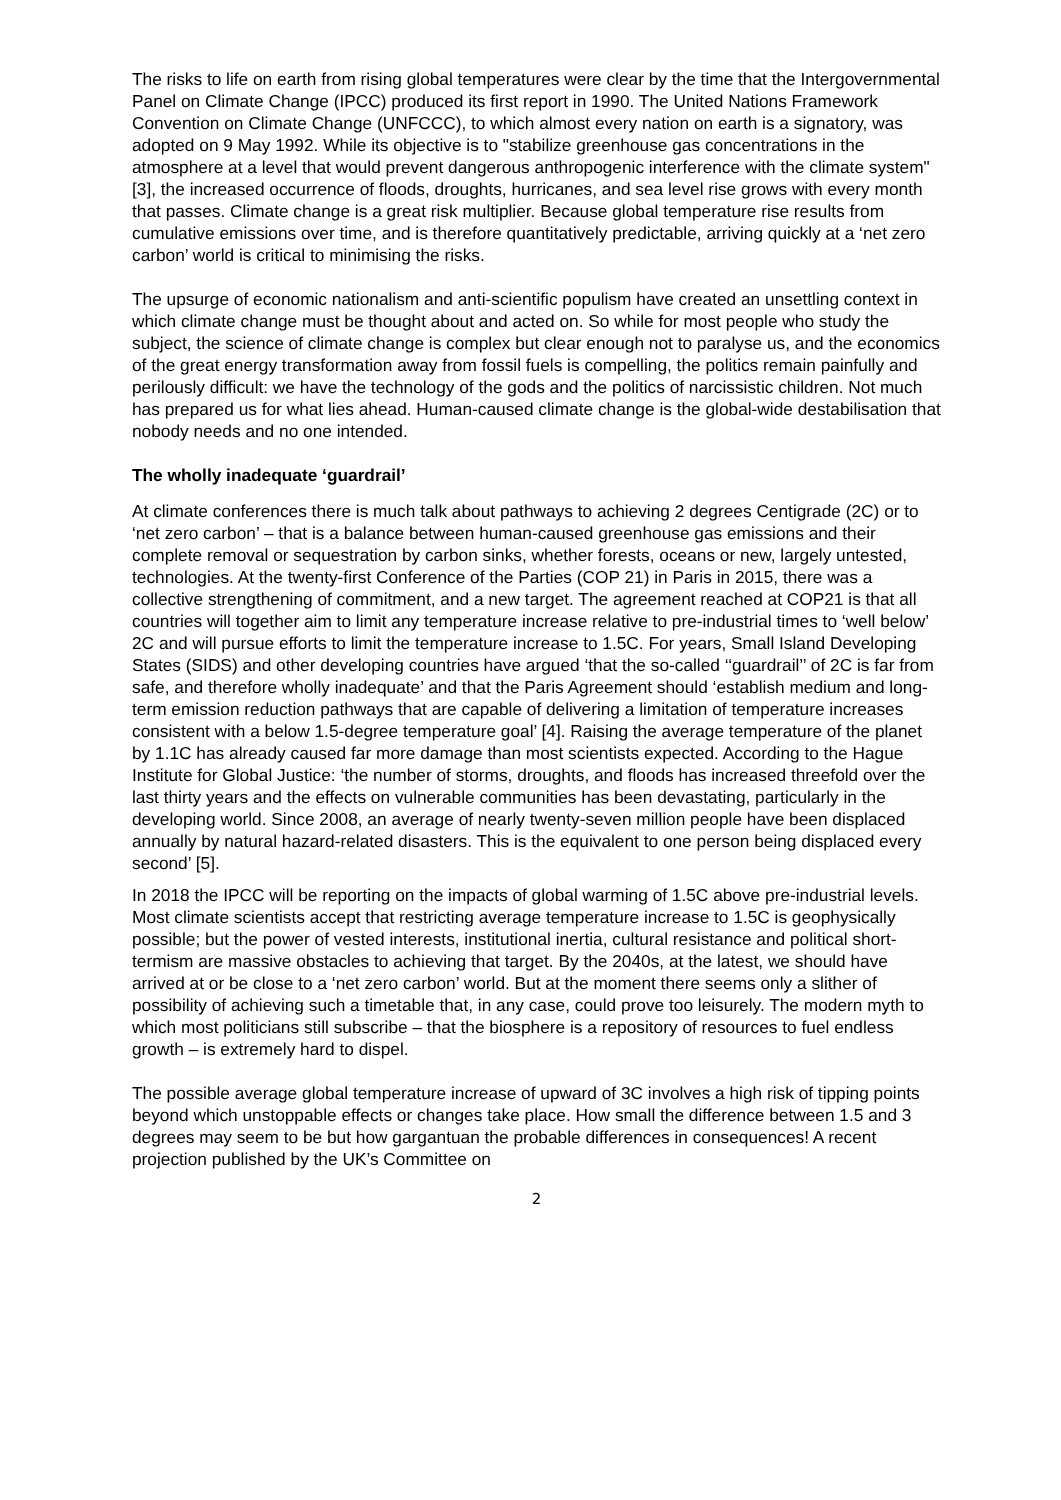The risks to life on earth from rising global temperatures were clear by the time that the Intergovernmental Panel on Climate Change (IPCC) produced its first report in 1990. The United Nations Framework Convention on Climate Change (UNFCCC), to which almost every nation on earth is a signatory, was adopted on 9 May 1992. While its objective is to "stabilize greenhouse gas concentrations in the atmosphere at a level that would prevent dangerous anthropogenic interference with the climate system" [3], the increased occurrence of floods, droughts, hurricanes, and sea level rise grows with every month that passes. Climate change is a great risk multiplier. Because global temperature rise results from cumulative emissions over time, and is therefore quantitatively predictable, arriving quickly at a ‘net zero carbon’ world is critical to minimising the risks.
The upsurge of economic nationalism and anti-scientific populism have created an unsettling context in which climate change must be thought about and acted on. So while for most people who study the subject, the science of climate change is complex but clear enough not to paralyse us, and the economics of the great energy transformation away from fossil fuels is compelling, the politics remain painfully and perilously difficult: we have the technology of the gods and the politics of narcissistic children. Not much has prepared us for what lies ahead. Human-caused climate change is the global-wide destabilisation that nobody needs and no one intended.
The wholly inadequate ‘guardrail’
At climate conferences there is much talk about pathways to achieving 2 degrees Centigrade (2C) or to ‘net zero carbon’ – that is a balance between human-caused greenhouse gas emissions and their complete removal or sequestration by carbon sinks, whether forests, oceans or new, largely untested, technologies. At the twenty-first Conference of the Parties (COP 21) in Paris in 2015, there was a collective strengthening of commitment, and a new target. The agreement reached at COP21 is that all countries will together aim to limit any temperature increase relative to pre-industrial times to ‘well below’ 2C and will pursue efforts to limit the temperature increase to 1.5C. For years, Small Island Developing States (SIDS) and other developing countries have argued ‘that the so-called ‘‘guardrail’’ of 2C is far from safe, and therefore wholly inadequate’ and that the Paris Agreement should ‘establish medium and long-term emission reduction pathways that are capable of delivering a limitation of temperature increases consistent with a below 1.5-degree temperature goal’ [4]. Raising the average temperature of the planet by 1.1C has already caused far more damage than most scientists expected. According to the Hague Institute for Global Justice: ‘the number of storms, droughts, and floods has increased threefold over the last thirty years and the effects on vulnerable communities has been devastating, particularly in the developing world. Since 2008, an average of nearly twenty-seven million people have been displaced annually by natural hazard-related disasters. This is the equivalent to one person being displaced every second’ [5].
In 2018 the IPCC will be reporting on the impacts of global warming of 1.5C above pre-industrial levels. Most climate scientists accept that restricting average temperature increase to 1.5C is geophysically possible; but the power of vested interests, institutional inertia, cultural resistance and political short-termism are massive obstacles to achieving that target. By the 2040s, at the latest, we should have arrived at or be close to a ‘net zero carbon’ world. But at the moment there seems only a slither of possibility of achieving such a timetable that, in any case, could prove too leisurely. The modern myth to which most politicians still subscribe – that the biosphere is a repository of resources to fuel endless growth – is extremely hard to dispel.
The possible average global temperature increase of upward of 3C involves a high risk of tipping points beyond which unstoppable effects or changes take place. How small the difference between 1.5 and 3 degrees may seem to be but how gargantuan the probable differences in consequences! A recent projection published by the UK’s Committee on
2